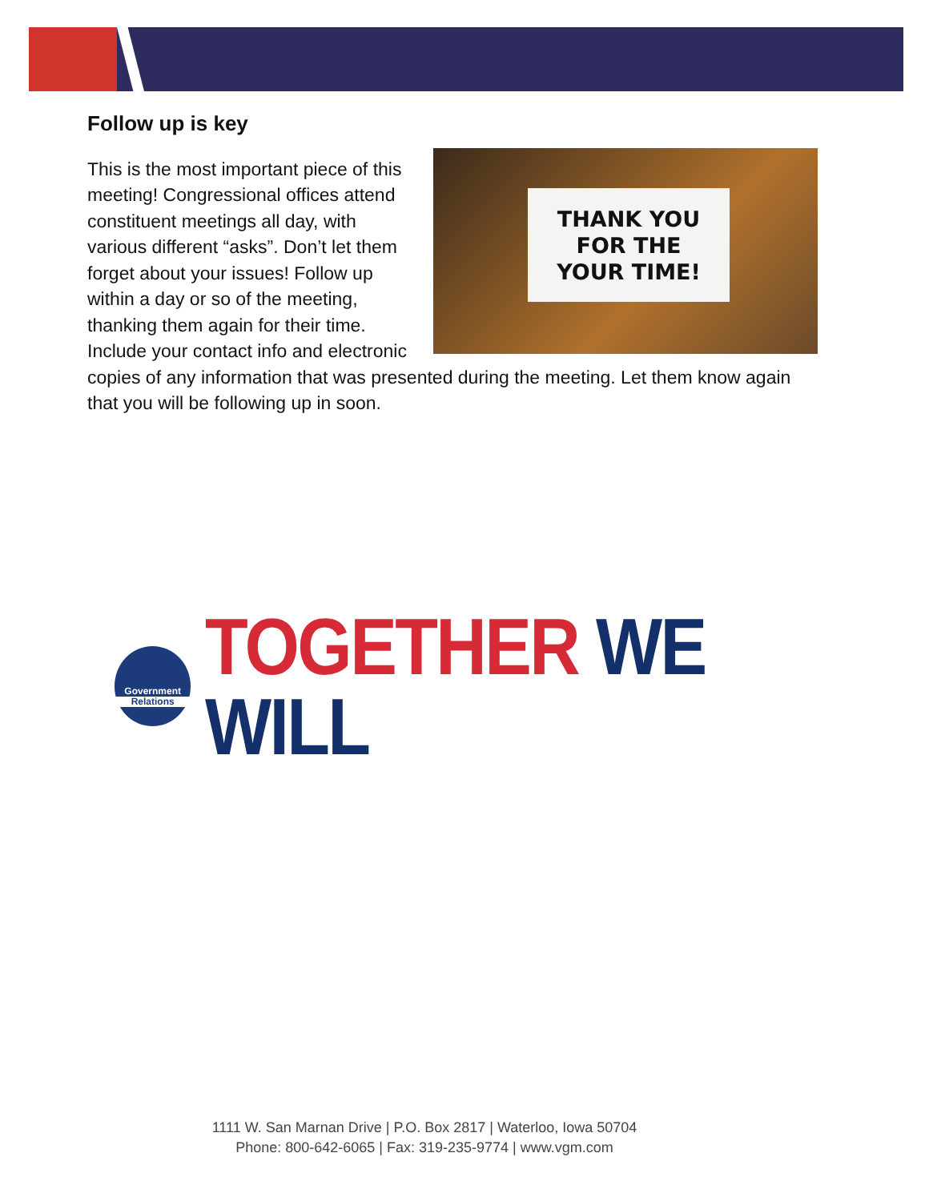Follow up is key
THANK YOU
FOR THE
YOUR TIME!
This is the most important piece of this meeting! Congressional offices attend constituent meetings all day, with various different “asks”. Don’t let them forget about your issues! Follow up within a day or so of the meeting, thanking them again for their time. Include your contact info and electronic copies of any information that was presented during the meeting. Let them know again that you will be following up in soon.
Government
Relations
TOGETHER WE WILL
1111 W. San Marnan Drive | P.O. Box 2817 | Waterloo, Iowa 50704
Phone: 800-642-6065 | Fax: 319-235-9774 | www.vgm.com